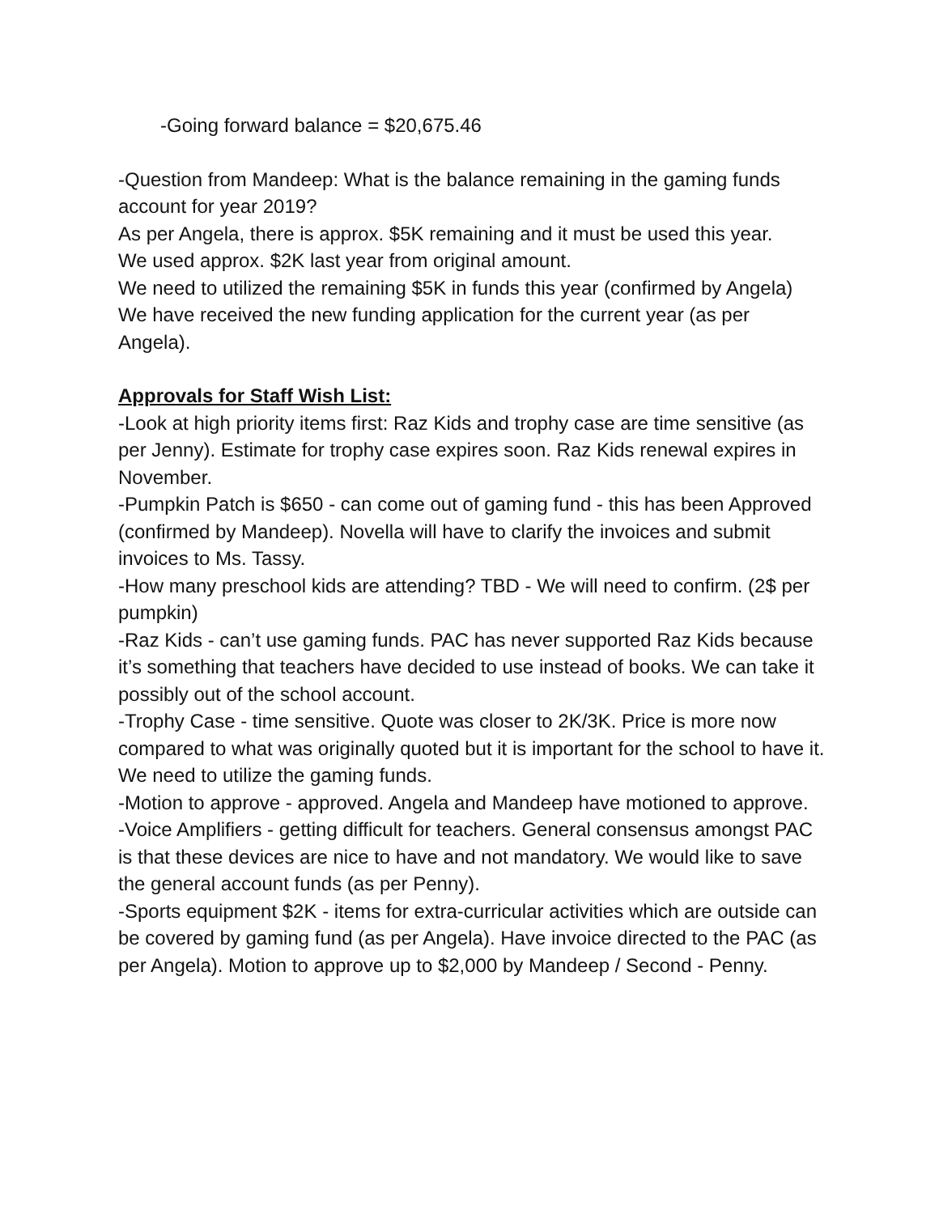-Going forward balance = $20,675.46
-Question from Mandeep: What is the balance remaining in the gaming funds account for year 2019?
As per Angela, there is approx. $5K remaining and it must be used this year.
We used approx. $2K last year from original amount.
We need to utilized the remaining $5K in funds this year (confirmed by Angela)
We have received the new funding application for the current year (as per Angela).
Approvals for Staff Wish List:
-Look at high priority items first: Raz Kids and trophy case are time sensitive (as per Jenny). Estimate for trophy case expires soon. Raz Kids renewal expires in November.
-Pumpkin Patch is $650 - can come out of gaming fund - this has been Approved (confirmed by Mandeep). Novella will have to clarify the invoices and submit invoices to Ms. Tassy.
-How many preschool kids are attending? TBD - We will need to confirm. (2$ per pumpkin)
-Raz Kids - can’t use gaming funds. PAC has never supported Raz Kids because it’s something that teachers have decided to use instead of books. We can take it possibly out of the school account.
-Trophy Case - time sensitive. Quote was closer to 2K/3K. Price is more now compared to what was originally quoted but it is important for the school to have it. We need to utilize the gaming funds.
-Motion to approve - approved. Angela and Mandeep have motioned to approve.
-Voice Amplifiers - getting difficult for teachers. General consensus amongst PAC is that these devices are nice to have and not mandatory. We would like to save the general account funds (as per Penny).
-Sports equipment $2K - items for extra-curricular activities which are outside can be covered by gaming fund (as per Angela). Have invoice directed to the PAC (as per Angela). Motion to approve up to $2,000 by Mandeep / Second - Penny.